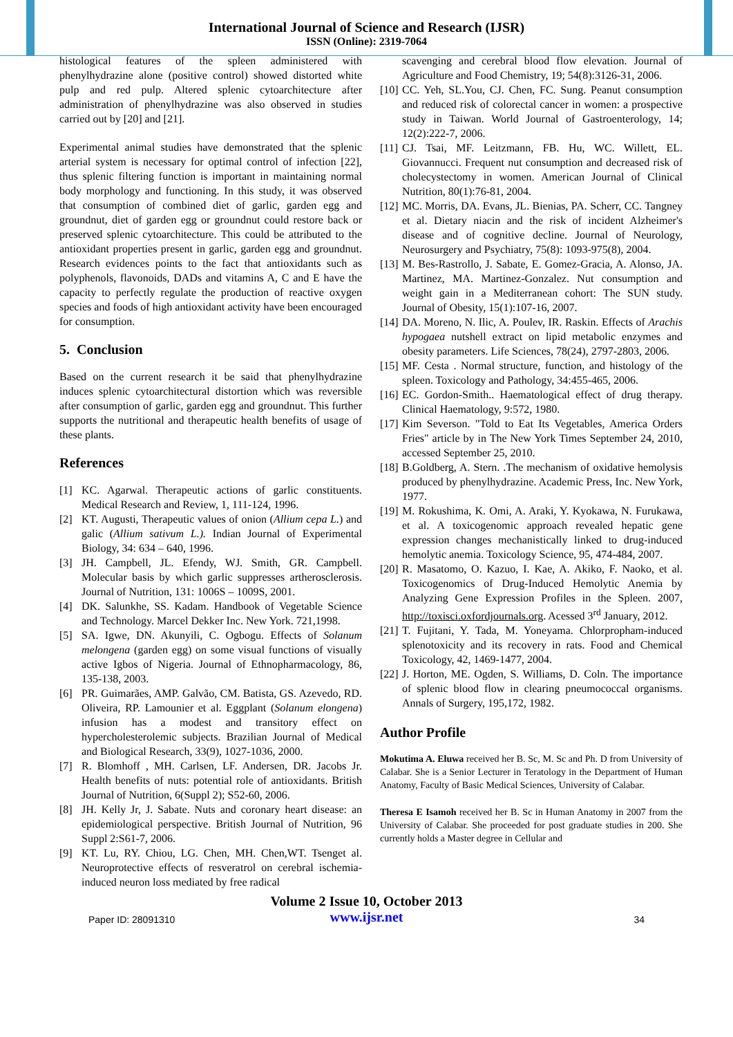International Journal of Science and Research (IJSR)
ISSN (Online): 2319-7064
histological features of the spleen administered with phenylhydrazine alone (positive control) showed distorted white pulp and red pulp. Altered splenic cytoarchitecture after administration of phenylhydrazine was also observed in studies carried out by [20] and [21].
Experimental animal studies have demonstrated that the splenic arterial system is necessary for optimal control of infection [22], thus splenic filtering function is important in maintaining normal body morphology and functioning. In this study, it was observed that consumption of combined diet of garlic, garden egg and groundnut, diet of garden egg or groundnut could restore back or preserved splenic cytoarchitecture. This could be attributed to the antioxidant properties present in garlic, garden egg and groundnut. Research evidences points to the fact that antioxidants such as polyphenols, flavonoids, DADs and vitamins A, C and E have the capacity to perfectly regulate the production of reactive oxygen species and foods of high antioxidant activity have been encouraged for consumption.
5. Conclusion
Based on the current research it be said that phenylhydrazine induces splenic cytoarchitectural distortion which was reversible after consumption of garlic, garden egg and groundnut. This further supports the nutritional and therapeutic health benefits of usage of these plants.
References
[1] KC. Agarwal. Therapeutic actions of garlic constituents. Medical Research and Review, 1, 111-124, 1996.
[2] KT. Augusti, Therapeutic values of onion (Allium cepa L.) and galic (Allium sativum L.). Indian Journal of Experimental Biology, 34: 634 – 640, 1996.
[3] JH. Campbell, JL. Efendy, WJ. Smith, GR. Campbell. Molecular basis by which garlic suppresses artherosclerosis. Journal of Nutrition, 131: 1006S – 1009S, 2001.
[4] DK. Salunkhe, SS. Kadam. Handbook of Vegetable Science and Technology. Marcel Dekker Inc. New York. 721,1998.
[5] SA. Igwe, DN. Akunyili, C. Ogbogu. Effects of Solanum melongena (garden egg) on some visual functions of visually active Igbos of Nigeria. Journal of Ethnopharmacology, 86, 135-138, 2003.
[6] PR. Guimarães, AMP. Galvão, CM. Batista, GS. Azevedo, RD. Oliveira, RP. Lamounier et al. Eggplant (Solanum elongena) infusion has a modest and transitory effect on hypercholesterolemic subjects. Brazilian Journal of Medical and Biological Research, 33(9), 1027-1036, 2000.
[7] R. Blomhoff , MH. Carlsen, LF. Andersen, DR. Jacobs Jr. Health benefits of nuts: potential role of antioxidants. British Journal of Nutrition, 6(Suppl 2); S52-60, 2006.
[8] JH. Kelly Jr, J. Sabate. Nuts and coronary heart disease: an epidemiological perspective. British Journal of Nutrition, 96 Suppl 2:S61-7, 2006.
[9] KT. Lu, RY. Chiou, LG. Chen, MH. Chen,WT. Tsenget al. Neuroprotective effects of resveratrol on cerebral ischemia-induced neuron loss mediated by free radical
scavenging and cerebral blood flow elevation. Journal of Agriculture and Food Chemistry, 19; 54(8):3126-31, 2006.
[10] CC. Yeh, SL.You, CJ. Chen, FC. Sung. Peanut consumption and reduced risk of colorectal cancer in women: a prospective study in Taiwan. World Journal of Gastroenterology, 14; 12(2):222-7, 2006.
[11] CJ. Tsai, MF. Leitzmann, FB. Hu, WC. Willett, EL. Giovannucci. Frequent nut consumption and decreased risk of cholecystectomy in women. American Journal of Clinical Nutrition, 80(1):76-81, 2004.
[12] MC. Morris, DA. Evans, JL. Bienias, PA. Scherr, CC. Tangney et al. Dietary niacin and the risk of incident Alzheimer's disease and of cognitive decline. Journal of Neurology, Neurosurgery and Psychiatry, 75(8): 1093-975(8), 2004.
[13] M. Bes-Rastrollo, J. Sabate, E. Gomez-Gracia, A. Alonso, JA. Martinez, MA. Martinez-Gonzalez. Nut consumption and weight gain in a Mediterranean cohort: The SUN study. Journal of Obesity, 15(1):107-16, 2007.
[14] DA. Moreno, N. Ilic, A. Poulev, IR. Raskin. Effects of Arachis hypogaea nutshell extract on lipid metabolic enzymes and obesity parameters. Life Sciences, 78(24), 2797-2803, 2006.
[15] MF. Cesta . Normal structure, function, and histology of the spleen. Toxicology and Pathology, 34:455-465, 2006.
[16] EC. Gordon-Smith.. Haematological effect of drug therapy. Clinical Haematology, 9:572, 1980.
[17] Kim Severson. "Told to Eat Its Vegetables, America Orders Fries" article by in The New York Times September 24, 2010, accessed September 25, 2010.
[18] B.Goldberg, A. Stern. .The mechanism of oxidative hemolysis produced by phenylhydrazine. Academic Press, Inc. New York, 1977.
[19] M. Rokushima, K. Omi, A. Araki, Y. Kyokawa, N. Furukawa, et al. A toxicogenomic approach revealed hepatic gene expression changes mechanistically linked to drug-induced hemolytic anemia. Toxicology Science, 95, 474-484, 2007.
[20] R. Masatomo, O. Kazuo, I. Kae, A. Akiko, F. Naoko, et al. Toxicogenomics of Drug-Induced Hemolytic Anemia by Analyzing Gene Expression Profiles in the Spleen. 2007, http://toxisci.oxfordjournals.org. Acessed 3<sup>rd</sup> January, 2012.
[21] T. Fujitani, Y. Tada, M. Yoneyama. Chlorpropham-induced splenotoxicity and its recovery in rats. Food and Chemical Toxicology, 42, 1469-1477, 2004.
[22] J. Horton, ME. Ogden, S. Williams, D. Coln. The importance of splenic blood flow in clearing pneumococcal organisms. Annals of Surgery, 195,172, 1982.
Author Profile
Mokutima A. Eluwa received her B. Sc, M. Sc and Ph. D from University of Calabar. She is a Senior Lecturer in Teratology in the Department of Human Anatomy, Faculty of Basic Medical Sciences, University of Calabar.
Theresa E Isamoh received her B. Sc in Human Anatomy in 2007 from the University of Calabar. She proceeded for post graduate studies in 200. She currently holds a Master degree in Cellular and
Paper ID: 28091310
Volume 2 Issue 10, October 2013
www.ijsr.net
34